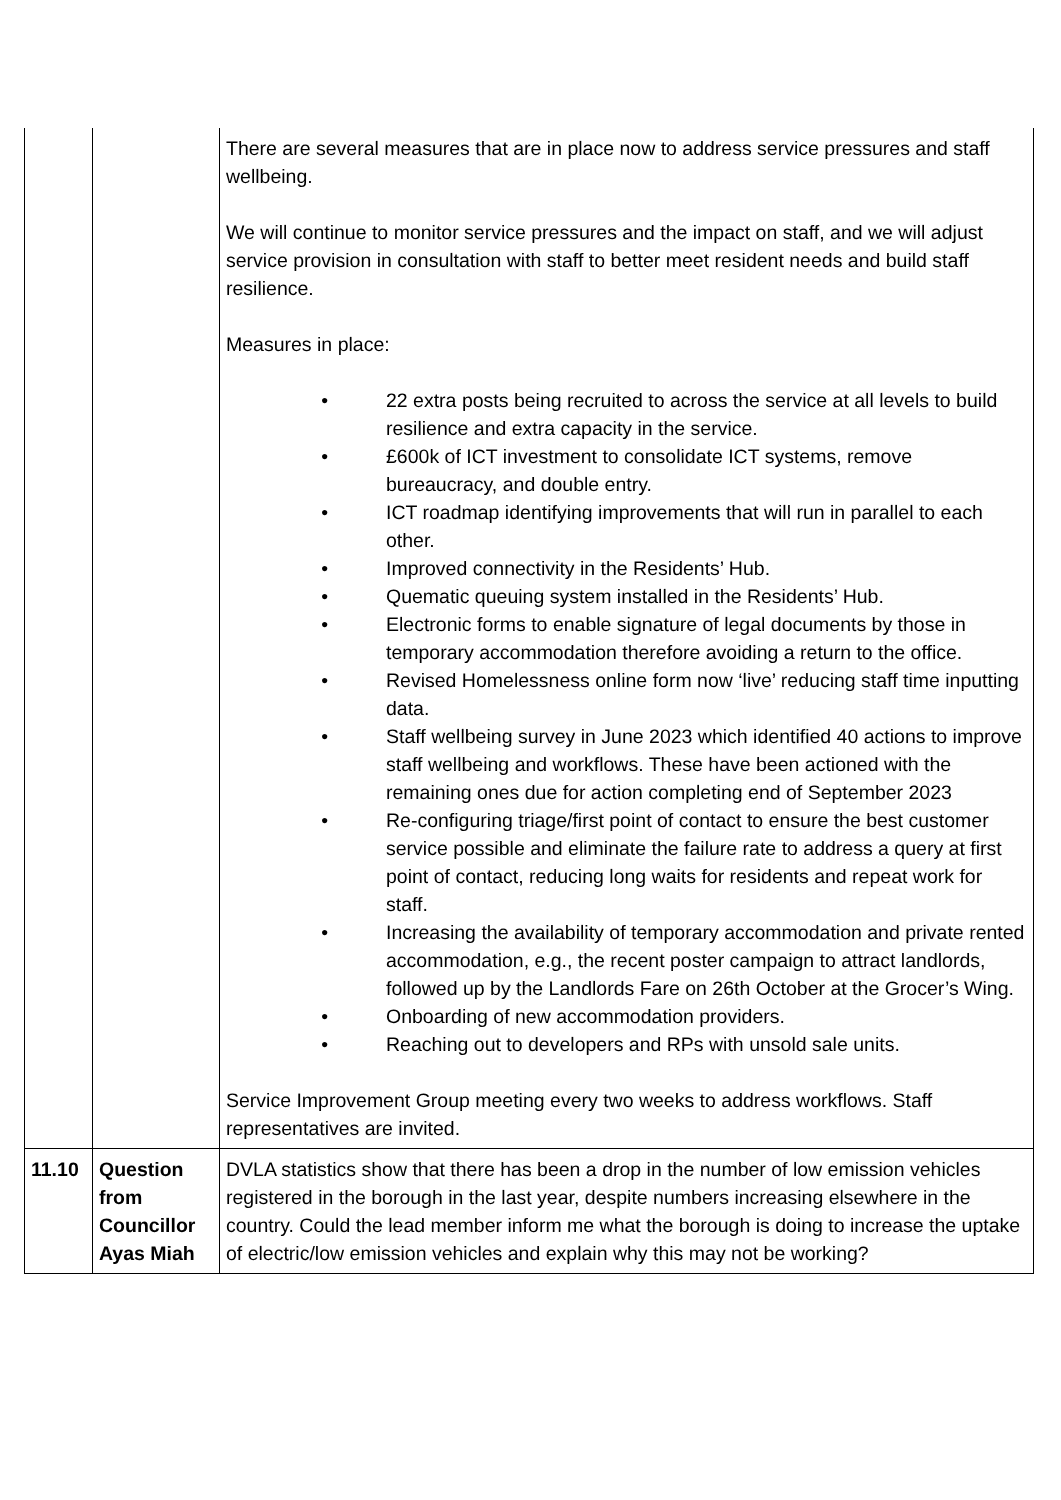| | | There are several measures that are in place now to address service pressures and staff wellbeing. We will continue to monitor service pressures and the impact on staff, and we will adjust service provision in consultation with staff to better meet resident needs and build staff resilience. Measures in place: • 22 extra posts being recruited to across the service at all levels to build resilience and extra capacity in the service. • £600k of ICT investment to consolidate ICT systems, remove bureaucracy, and double entry. • ICT roadmap identifying improvements that will run in parallel to each other. • Improved connectivity in the Residents’ Hub. • Quematic queuing system installed in the Residents’ Hub. • Electronic forms to enable signature of legal documents by those in temporary accommodation therefore avoiding a return to the office. • Revised Homelessness online form now ‘live’ reducing staff time inputting data. • Staff wellbeing survey in June 2023 which identified 40 actions to improve staff wellbeing and workflows. These have been actioned with the remaining ones due for action completing end of September 2023 • Re-configuring triage/first point of contact to ensure the best customer service possible and eliminate the failure rate to address a query at first point of contact, reducing long waits for residents and repeat work for staff. • Increasing the availability of temporary accommodation and private rented accommodation, e.g., the recent poster campaign to attract landlords, followed up by the Landlords Fare on 26th October at the Grocer’s Wing. • Onboarding of new accommodation providers. • Reaching out to developers and RPs with unsold sale units. Service Improvement Group meeting every two weeks to address workflows. Staff representatives are invited. |
| 11.10 | Question from Councillor Ayas Miah | DVLA statistics show that there has been a drop in the number of low emission vehicles registered in the borough in the last year, despite numbers increasing elsewhere in the country. Could the lead member inform me what the borough is doing to increase the uptake of electric/low emission vehicles and explain why this may not be working? |